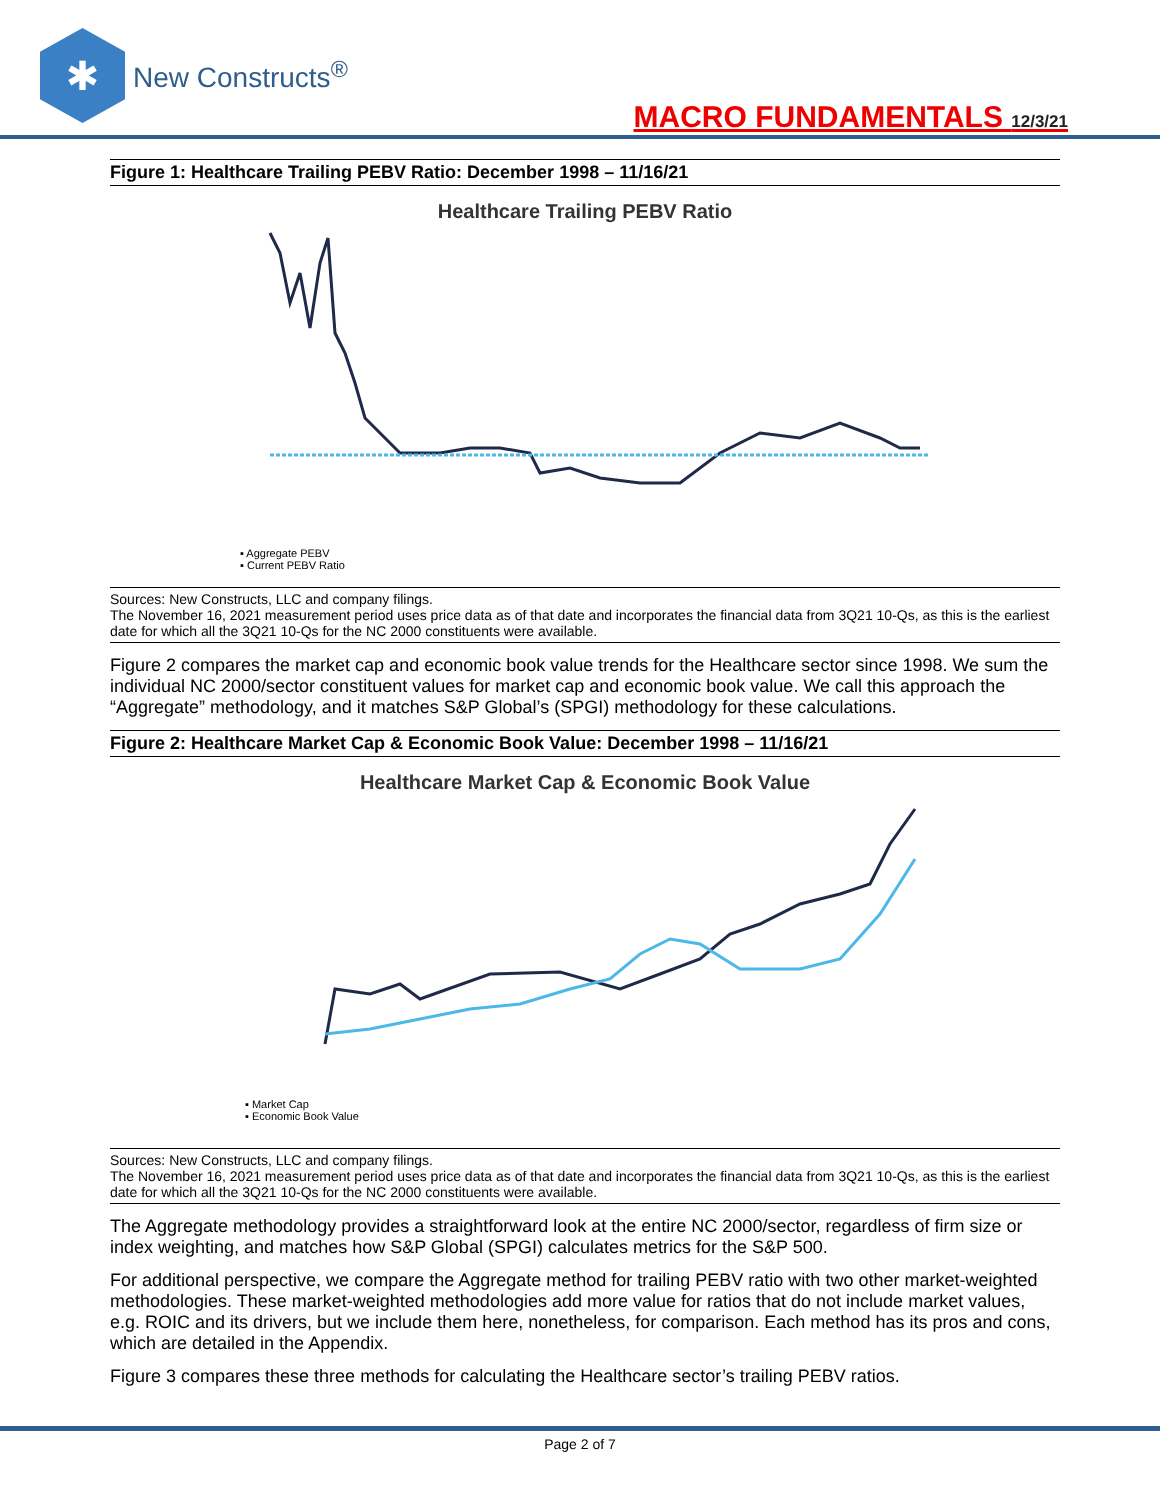✱
New Constructs<sup>®</sup>
MACRO FUNDAMENTALS 12/3/21
Figure 1: Healthcare Trailing PEBV Ratio: December 1998 – 11/16/21
Healthcare Trailing PEBV Ratio
▪ Aggregate PEBV
▪ Current PEBV Ratio
Sources: New Constructs, LLC and company filings.
The November 16, 2021 measurement period uses price data as of that date and incorporates the financial data from 3Q21 10-Qs, as this is the earliest date for which all the 3Q21 10-Qs for the NC 2000 constituents were available.
Figure 2 compares the market cap and economic book value trends for the Healthcare sector since 1998. We sum the individual NC 2000/sector constituent values for market cap and economic book value. We call this approach the “Aggregate” methodology, and it matches S&P Global’s (SPGI) methodology for these calculations.
Figure 2: Healthcare Market Cap & Economic Book Value: December 1998 – 11/16/21
Healthcare Market Cap & Economic Book Value
▪ Market Cap
▪ Economic Book Value
Sources: New Constructs, LLC and company filings.
The November 16, 2021 measurement period uses price data as of that date and incorporates the financial data from 3Q21 10-Qs, as this is the earliest date for which all the 3Q21 10-Qs for the NC 2000 constituents were available.
The Aggregate methodology provides a straightforward look at the entire NC 2000/sector, regardless of firm size or index weighting, and matches how S&P Global (SPGI) calculates metrics for the S&P 500.
For additional perspective, we compare the Aggregate method for trailing PEBV ratio with two other market-weighted methodologies. These market-weighted methodologies add more value for ratios that do not include market values, e.g. ROIC and its drivers, but we include them here, nonetheless, for comparison. Each method has its pros and cons, which are detailed in the Appendix.
Figure 3 compares these three methods for calculating the Healthcare sector’s trailing PEBV ratios.
Page 2 of 7